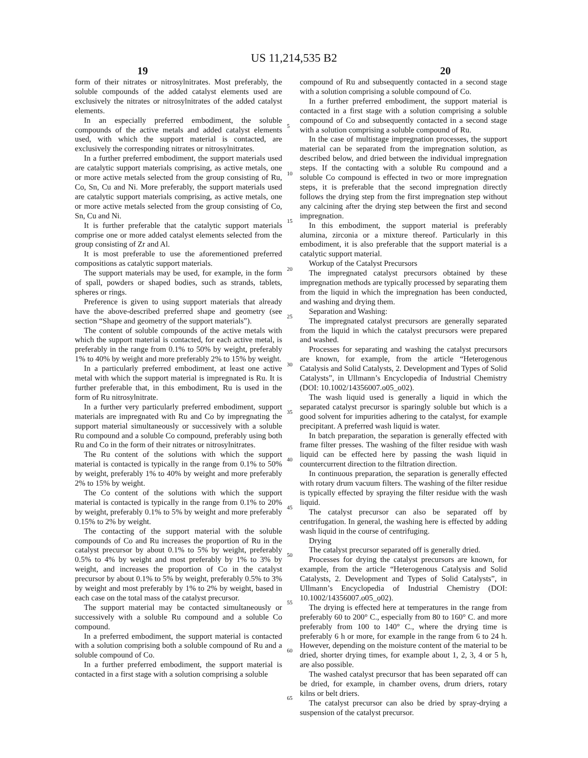US 11,214,535 B2
19 20
form of their nitrates or nitrosylnitrates. Most preferably, the soluble compounds of the added catalyst elements used are exclusively the nitrates or nitrosylnitrates of the added catalyst elements.
In an especially preferred embodiment, the soluble compounds of the active metals and added catalyst elements used, with which the support material is contacted, are exclusively the corresponding nitrates or nitrosylnitrates.
In a further preferred embodiment, the support materials used are catalytic support materials comprising, as active metals, one or more active metals selected from the group consisting of Ru, Co, Sn, Cu and Ni. More preferably, the support materials used are catalytic support materials comprising, as active metals, one or more active metals selected from the group consisting of Co, Sn, Cu and Ni.
It is further preferable that the catalytic support materials comprise one or more added catalyst elements selected from the group consisting of Zr and Al.
It is most preferable to use the aforementioned preferred compositions as catalytic support materials.
The support materials may be used, for example, in the form of spall, powders or shaped bodies, such as strands, tablets, spheres or rings.
Preference is given to using support materials that already have the above-described preferred shape and geometry (see section “Shape and geometry of the support materials”).
The content of soluble compounds of the active metals with which the support material is contacted, for each active metal, is preferably in the range from 0.1% to 50% by weight, preferably 1% to 40% by weight and more preferably 2% to 15% by weight.
In a particularly preferred embodiment, at least one active metal with which the support material is impregnated is Ru. It is further preferable that, in this embodiment, Ru is used in the form of Ru nitrosylnitrate.
In a further very particularly preferred embodiment, support materials are impregnated with Ru and Co by impregnating the support material simultaneously or successively with a soluble Ru compound and a soluble Co compound, preferably using both Ru and Co in the form of their nitrates or nitrosylnitrates.
The Ru content of the solutions with which the support material is contacted is typically in the range from 0.1% to 50% by weight, preferably 1% to 40% by weight and more preferably 2% to 15% by weight.
The Co content of the solutions with which the support material is contacted is typically in the range from 0.1% to 20% by weight, preferably 0.1% to 5% by weight and more preferably 0.15% to 2% by weight.
The contacting of the support material with the soluble compounds of Co and Ru increases the proportion of Ru in the catalyst precursor by about 0.1% to 5% by weight, preferably 0.5% to 4% by weight and most preferably by 1% to 3% by weight, and increases the proportion of Co in the catalyst precursor by about 0.1% to 5% by weight, preferably 0.5% to 3% by weight and most preferably by 1% to 2% by weight, based in each case on the total mass of the catalyst precursor.
The support material may be contacted simultaneously or successively with a soluble Ru compound and a soluble Co compound.
In a preferred embodiment, the support material is contacted with a solution comprising both a soluble compound of Ru and a soluble compound of Co.
In a further preferred embodiment, the support material is contacted in a first stage with a solution comprising a soluble
5
10
15
20
25
30
35
40
45
50
55
60
65
compound of Ru and subsequently contacted in a second stage with a solution comprising a soluble compound of Co.
In a further preferred embodiment, the support material is contacted in a first stage with a solution comprising a soluble compound of Co and subsequently contacted in a second stage with a solution comprising a soluble compound of Ru.
In the case of multistage impregnation processes, the support material can be separated from the impregnation solution, as described below, and dried between the individual impregnation steps. If the contacting with a soluble Ru compound and a soluble Co compound is effected in two or more impregnation steps, it is preferable that the second impregnation directly follows the drying step from the first impregnation step without any calcining after the drying step between the first and second impregnation.
In this embodiment, the support material is preferably alumina, zirconia or a mixture thereof. Particularly in this embodiment, it is also preferable that the support material is a catalytic support material.
Workup of the Catalyst Precursors
The impregnated catalyst precursors obtained by these impregnation methods are typically processed by separating them from the liquid in which the impregnation has been conducted, and washing and drying them.
Separation and Washing:
The impregnated catalyst precursors are generally separated from the liquid in which the catalyst precursors were prepared and washed.
Processes for separating and washing the catalyst precursors are known, for example, from the article “Heterogenous Catalysis and Solid Catalysts, 2. Development and Types of Solid Catalysts”, in Ullmann’s Encyclopedia of Industrial Chemistry (DOI: 10.1002/14356007.o05_o02).
The wash liquid used is generally a liquid in which the separated catalyst precursor is sparingly soluble but which is a good solvent for impurities adhering to the catalyst, for example precipitant. A preferred wash liquid is water.
In batch preparation, the separation is generally effected with frame filter presses. The washing of the filter residue with wash liquid can be effected here by passing the wash liquid in countercurrent direction to the filtration direction.
In continuous preparation, the separation is generally effected with rotary drum vacuum filters. The washing of the filter residue is typically effected by spraying the filter residue with the wash liquid.
The catalyst precursor can also be separated off by centrifugation. In general, the washing here is effected by adding wash liquid in the course of centrifuging.
Drying
The catalyst precursor separated off is generally dried.
Processes for drying the catalyst precursors are known, for example, from the article “Heterogenous Catalysis and Solid Catalysts, 2. Development and Types of Solid Catalysts”, in Ullmann’s Encyclopedia of Industrial Chemistry (DOI: 10.1002/14356007.o05_o02).
The drying is effected here at temperatures in the range from preferably 60 to 200° C., especially from 80 to 160° C. and more preferably from 100 to 140° C., where the drying time is preferably 6 h or more, for example in the range from 6 to 24 h. However, depending on the moisture content of the material to be dried, shorter drying times, for example about 1, 2, 3, 4 or 5 h, are also possible.
The washed catalyst precursor that has been separated off can be dried, for example, in chamber ovens, drum driers, rotary kilns or belt driers.
The catalyst precursor can also be dried by spray-drying a suspension of the catalyst precursor.